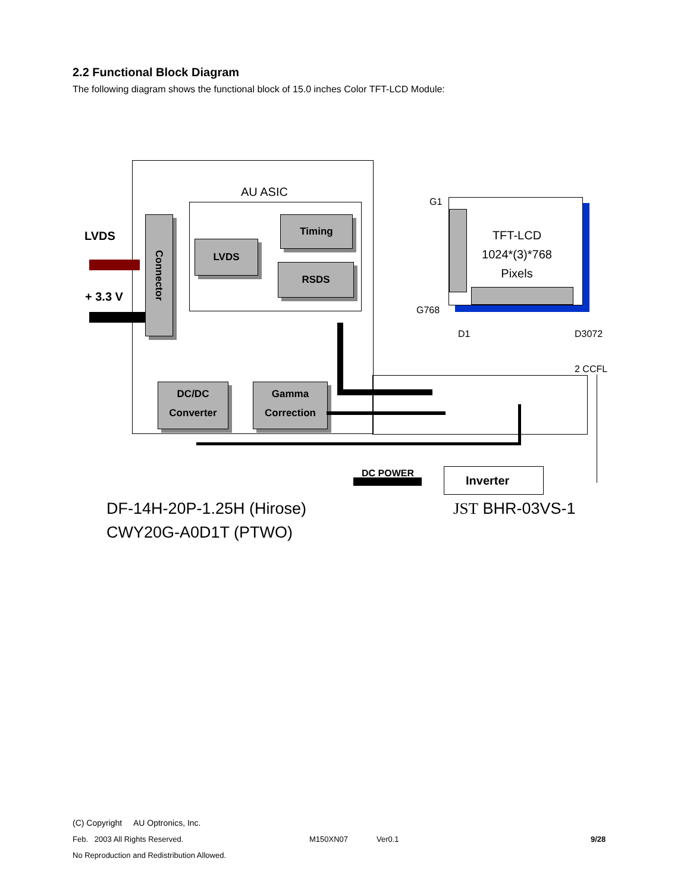2.2 Functional Block Diagram
The following diagram shows the functional block of 15.0 inches Color TFT-LCD Module:
AU ASIC
LVDS
+ 3.3 V
Connector
LVDS
Timing
RSDS
DC/DC
Converter
Gamma
Correction
G1
G768
TFT-LCD
1024*(3)*768
Pixels
D1 D3072
2 CCFL
DC POWER Inverter
DF-14H-20P-1.25H (Hirose)
CWY20G-A0D1T (PTWO)
JST BHR-03VS-1
(C) Copyright AU Optronics, Inc.
Feb. 2003 All Rights Reserved. M150XN07 Ver0.1 9/28
No Reproduction and Redistribution Allowed.